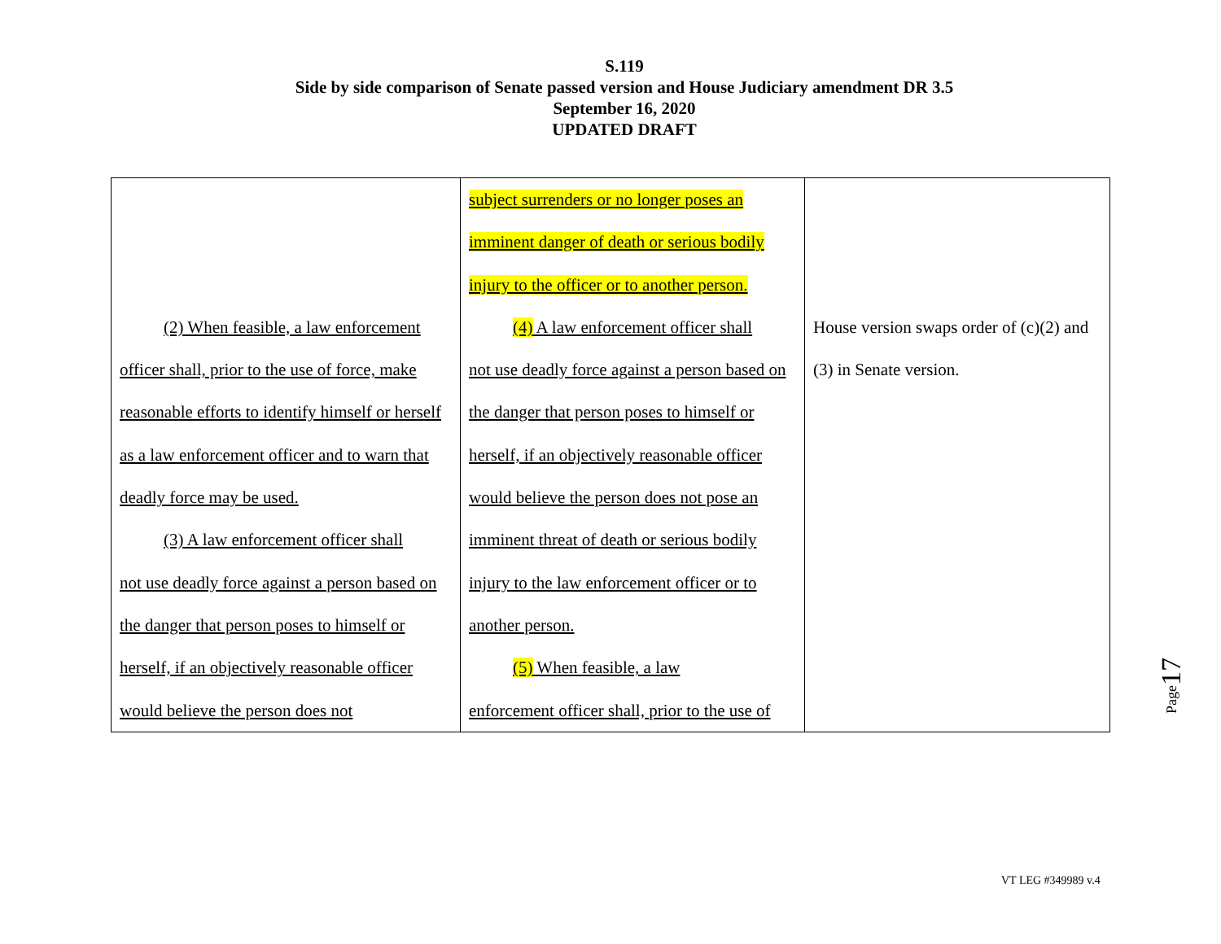S.119
Side by side comparison of Senate passed version and House Judiciary amendment DR 3.5
September 16, 2020
UPDATED DRAFT
| (2) When feasible, a law enforcement officer shall, prior to the use of force, make reasonable efforts to identify himself or herself as a law enforcement officer and to warn that deadly force may be used. (3) A law enforcement officer shall not use deadly force against a person based on the danger that person poses to himself or herself, if an objectively reasonable officer would believe the person does not | subject surrenders or no longer poses an imminent danger of death or serious bodily injury to the officer or to another person. (4) A law enforcement officer shall not use deadly force against a person based on the danger that person poses to himself or herself, if an objectively reasonable officer would believe the person does not pose an imminent threat of death or serious bodily injury to the law enforcement officer or to another person. (5) When feasible, a law enforcement officer shall, prior to the use of | House version swaps order of (c)(2) and (3) in Senate version. |
Page17
VT LEG #349989 v.4